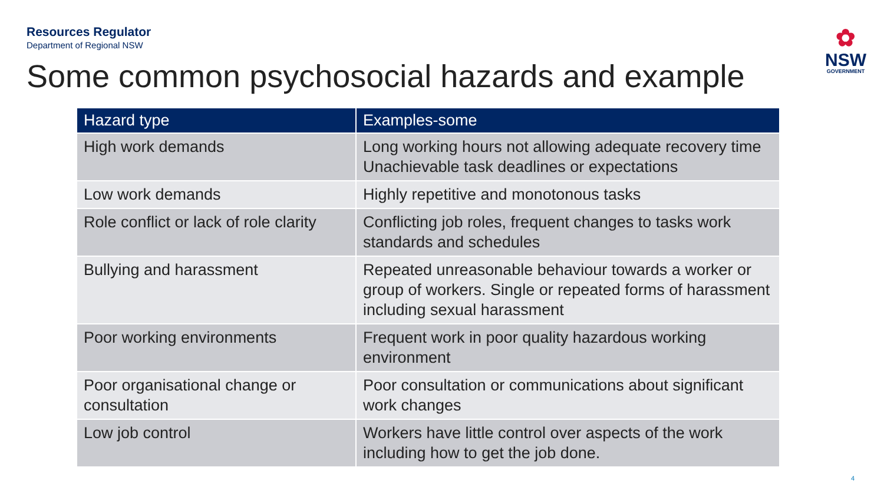Resources Regulator
Department of Regional NSW
✿
NSW
GOVERNMENT
Some common psychosocial hazards and example
| Hazard type | Examples-some |
| --- | --- |
| High work demands | Long working hours not allowing adequate recovery time Unachievable task deadlines or expectations |
| Low work demands | Highly repetitive and monotonous tasks |
| Role conflict or lack of role clarity | Conflicting job roles, frequent changes to tasks work standards and schedules |
| Bullying and harassment | Repeated unreasonable behaviour towards a worker or group of workers. Single or repeated forms of harassment including sexual harassment |
| Poor working environments | Frequent work in poor quality hazardous working environment |
| Poor organisational change or consultation | Poor consultation or communications about significant work changes |
| Low job control | Workers have little control over aspects of the work including how to get the job done. |
4